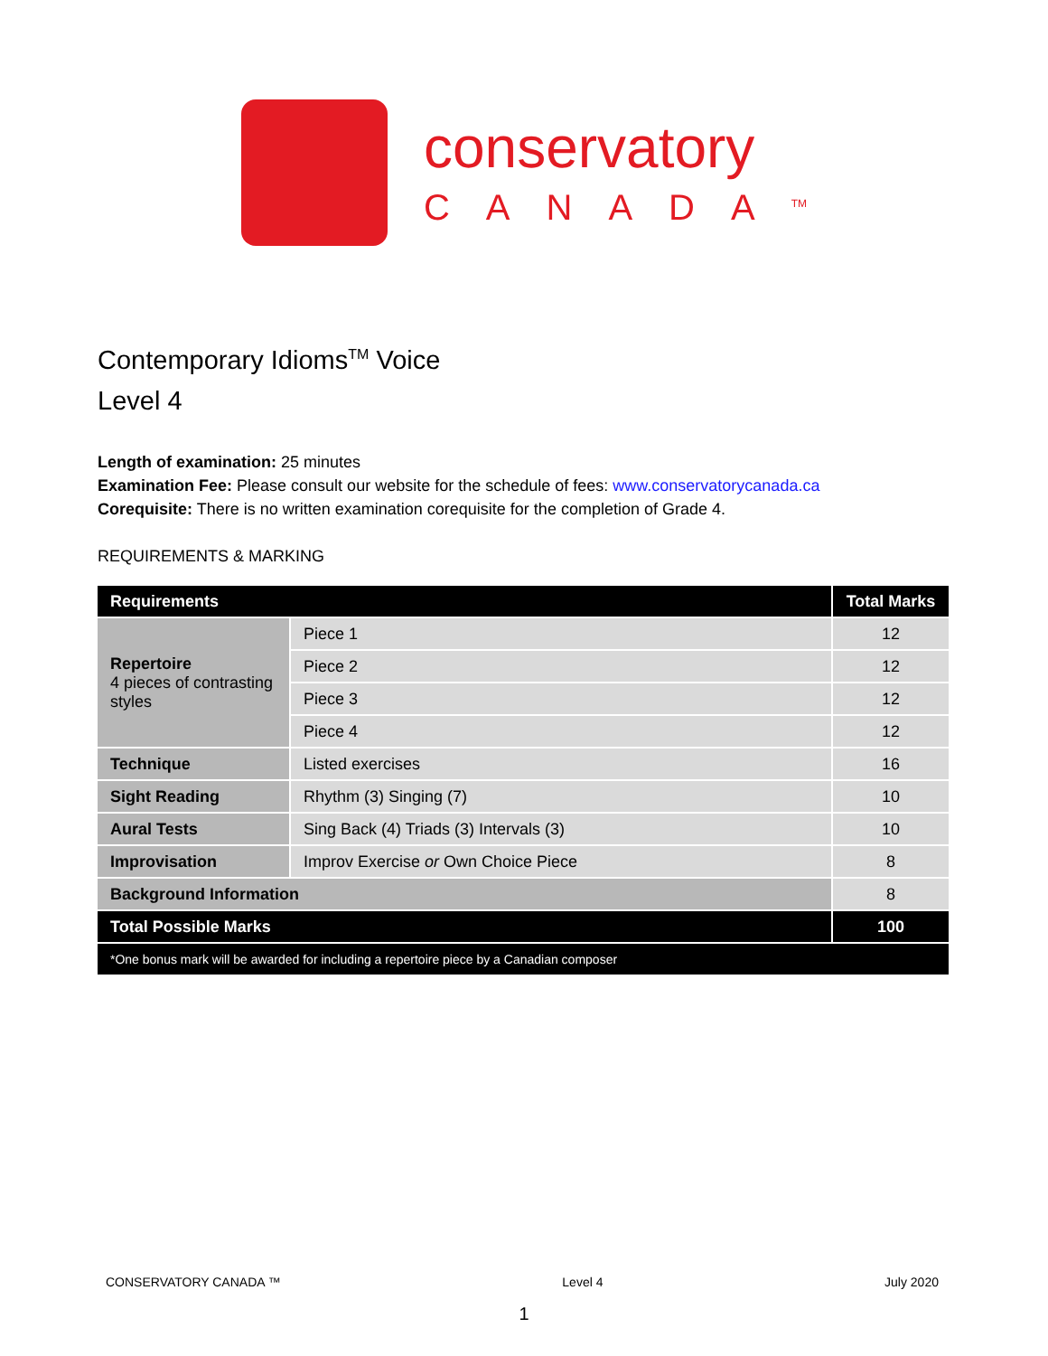conservatory
CANADA<sup>TM</sup>
Contemporary Idioms<sup>TM</sup> Voice
Level 4
Length of examination: 25 minutes
Examination Fee: Please consult our website for the schedule of fees: www.conservatorycanada.ca
Corequisite: There is no written examination corequisite for the completion of Grade 4.
REQUIREMENTS & MARKING
| Requirements | | Total Marks |
| --- | --- | --- |
| Repertoire 4 pieces of contrasting styles | Piece 1 | 12 |
| | Piece 2 | 12 |
| | Piece 3 | 12 |
| | Piece 4 | 12 |
| Technique | Listed exercises | 16 |
| Sight Reading | Rhythm (3) Singing (7) | 10 |
| Aural Tests | Sing Back (4) Triads (3) Intervals (3) | 10 |
| Improvisation | Improv Exercise or Own Choice Piece | 8 |
| Background Information | | 8 |
| Total Possible Marks | | 100 |
| *One bonus mark will be awarded for including a repertoire piece by a Canadian composer | | |
CONSERVATORY CANADA ™ Level 4 July 2020
1